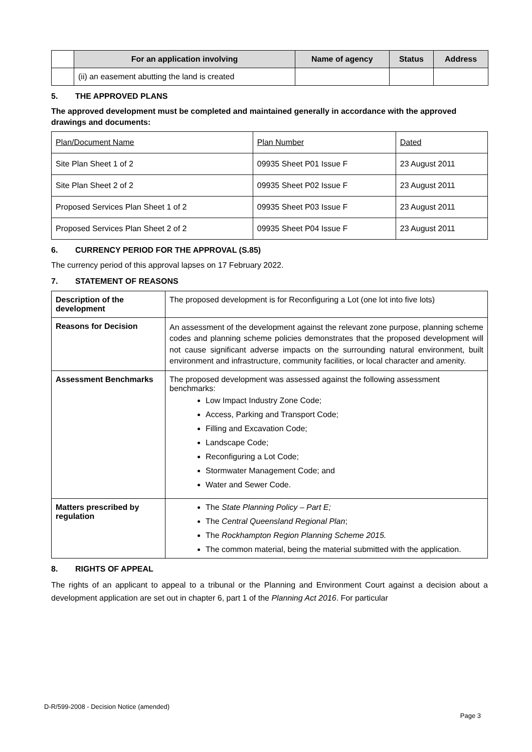| | For an application involving | Name of agency | Status | Address |
| --- | --- | --- | --- | --- |
| | (ii) an easement abutting the land is created | | | |
5. THE APPROVED PLANS
The approved development must be completed and maintained generally in accordance with the approved drawings and documents:
| Plan/Document Name | Plan Number | Dated |
| Site Plan Sheet 1 of 2 | 09935 Sheet P01 Issue F | 23 August 2011 |
| Site Plan Sheet 2 of 2 | 09935 Sheet P02 Issue F | 23 August 2011 |
| Proposed Services Plan Sheet 1 of 2 | 09935 Sheet P03 Issue F | 23 August 2011 |
| Proposed Services Plan Sheet 2 of 2 | 09935 Sheet P04 Issue F | 23 August 2011 |
6. CURRENCY PERIOD FOR THE APPROVAL (S.85)
The currency period of this approval lapses on 17 February 2022.
7. STATEMENT OF REASONS
| Description of the development | The proposed development is for Reconfiguring a Lot (one lot into five lots) |
| Reasons for Decision | An assessment of the development against the relevant zone purpose, planning scheme codes and planning scheme policies demonstrates that the proposed development will not cause significant adverse impacts on the surrounding natural environment, built environment and infrastructure, community facilities, or local character and amenity. |
| Assessment Benchmarks | The proposed development was assessed against the following assessment benchmarks: Low Impact Industry Zone Code; Access, Parking and Transport Code; Filling and Excavation Code; Landscape Code; Reconfiguring a Lot Code; Stormwater Management Code; and Water and Sewer Code. |
| Matters prescribed by regulation | The State Planning Policy – Part E; The Central Queensland Regional Plan ; The Rockhampton Region Planning Scheme 2015. The common material, being the material submitted with the application. |
8. RIGHTS OF APPEAL
The rights of an applicant to appeal to a tribunal or the Planning and Environment Court against a decision about a development application are set out in chapter 6, part 1 of the Planning Act 2016. For particular
D-R/599-2008 - Decision Notice (amended)
Page 3